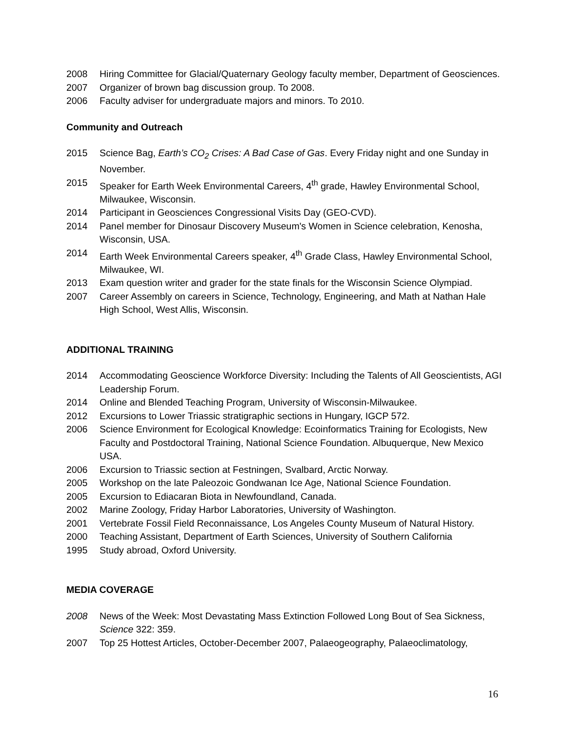2008 Hiring Committee for Glacial/Quaternary Geology faculty member, Department of Geosciences.
2007 Organizer of brown bag discussion group. To 2008.
2006 Faculty adviser for undergraduate majors and minors. To 2010.
Community and Outreach
2015 Science Bag, Earth’s CO<sub>2</sub> Crises: A Bad Case of Gas. Every Friday night and one Sunday in November.
2015 Speaker for Earth Week Environmental Careers, 4<sup>th</sup> grade, Hawley Environmental School, Milwaukee, Wisconsin.
2014 Participant in Geosciences Congressional Visits Day (GEO-CVD).
2014 Panel member for Dinosaur Discovery Museum's Women in Science celebration, Kenosha, Wisconsin, USA.
2014 Earth Week Environmental Careers speaker, 4<sup>th</sup> Grade Class, Hawley Environmental School, Milwaukee, WI.
2013 Exam question writer and grader for the state finals for the Wisconsin Science Olympiad.
2007 Career Assembly on careers in Science, Technology, Engineering, and Math at Nathan Hale High School, West Allis, Wisconsin.
ADDITIONAL TRAINING
2014 Accommodating Geoscience Workforce Diversity: Including the Talents of All Geoscientists, AGI Leadership Forum.
2014 Online and Blended Teaching Program, University of Wisconsin-Milwaukee.
2012 Excursions to Lower Triassic stratigraphic sections in Hungary, IGCP 572.
2006 Science Environment for Ecological Knowledge: Ecoinformatics Training for Ecologists, New Faculty and Postdoctoral Training, National Science Foundation. Albuquerque, New Mexico USA.
2006 Excursion to Triassic section at Festningen, Svalbard, Arctic Norway.
2005 Workshop on the late Paleozoic Gondwanan Ice Age, National Science Foundation.
2005 Excursion to Ediacaran Biota in Newfoundland, Canada.
2002 Marine Zoology, Friday Harbor Laboratories, University of Washington.
2001 Vertebrate Fossil Field Reconnaissance, Los Angeles County Museum of Natural History.
2000 Teaching Assistant, Department of Earth Sciences, University of Southern California
1995 Study abroad, Oxford University.
MEDIA COVERAGE
2008 News of the Week: Most Devastating Mass Extinction Followed Long Bout of Sea Sickness, Science 322: 359.
2007 Top 25 Hottest Articles, October-December 2007, Palaeogeography, Palaeoclimatology,
16